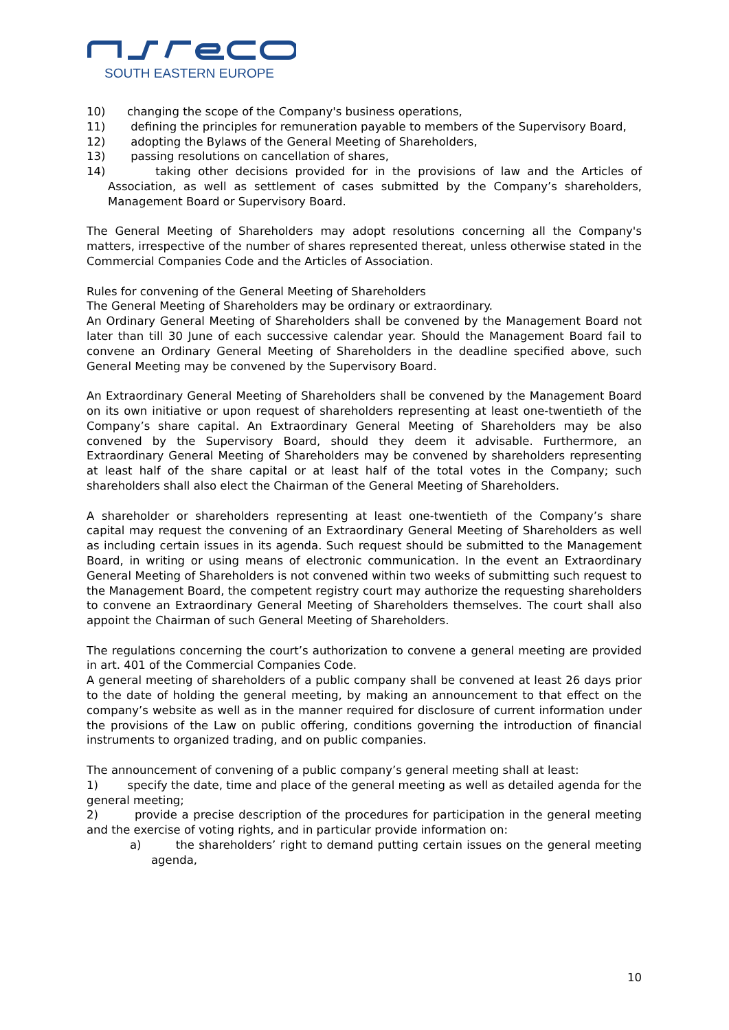SOUTH EASTERN EUROPE
10) changing the scope of the Company's business operations,
11) defining the principles for remuneration payable to members of the Supervisory Board,
12) adopting the Bylaws of the General Meeting of Shareholders,
13) passing resolutions on cancellation of shares,
14) taking other decisions provided for in the provisions of law and the Articles of Association, as well as settlement of cases submitted by the Company’s shareholders, Management Board or Supervisory Board.
The General Meeting of Shareholders may adopt resolutions concerning all the Company's matters, irrespective of the number of shares represented thereat, unless otherwise stated in the Commercial Companies Code and the Articles of Association.
Rules for convening of the General Meeting of Shareholders
The General Meeting of Shareholders may be ordinary or extraordinary.
An Ordinary General Meeting of Shareholders shall be convened by the Management Board not later than till 30 June of each successive calendar year. Should the Management Board fail to convene an Ordinary General Meeting of Shareholders in the deadline specified above, such General Meeting may be convened by the Supervisory Board.
An Extraordinary General Meeting of Shareholders shall be convened by the Management Board on its own initiative or upon request of shareholders representing at least one-twentieth of the Company’s share capital. An Extraordinary General Meeting of Shareholders may be also convened by the Supervisory Board, should they deem it advisable. Furthermore, an Extraordinary General Meeting of Shareholders may be convened by shareholders representing at least half of the share capital or at least half of the total votes in the Company; such shareholders shall also elect the Chairman of the General Meeting of Shareholders.
A shareholder or shareholders representing at least one-twentieth of the Company’s share capital may request the convening of an Extraordinary General Meeting of Shareholders as well as including certain issues in its agenda. Such request should be submitted to the Management Board, in writing or using means of electronic communication. In the event an Extraordinary General Meeting of Shareholders is not convened within two weeks of submitting such request to the Management Board, the competent registry court may authorize the requesting shareholders to convene an Extraordinary General Meeting of Shareholders themselves. The court shall also appoint the Chairman of such General Meeting of Shareholders.
The regulations concerning the court’s authorization to convene a general meeting are provided in art. 401 of the Commercial Companies Code.
A general meeting of shareholders of a public company shall be convened at least 26 days prior to the date of holding the general meeting, by making an announcement to that effect on the company’s website as well as in the manner required for disclosure of current information under the provisions of the Law on public offering, conditions governing the introduction of financial instruments to organized trading, and on public companies.
The announcement of convening of a public company’s general meeting shall at least:
1) specify the date, time and place of the general meeting as well as detailed agenda for the general meeting;
2) provide a precise description of the procedures for participation in the general meeting and the exercise of voting rights, and in particular provide information on:
a) the shareholders’ right to demand putting certain issues on the general meeting agenda,
10